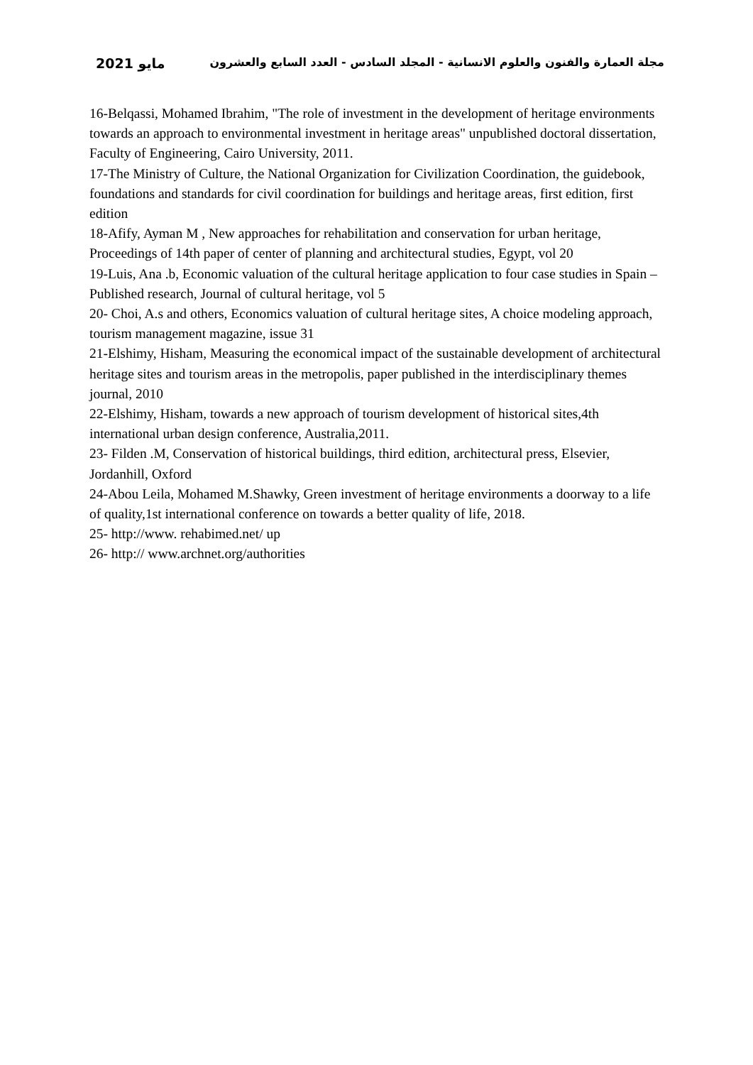مايو 2021 مجلة العمارة والفنون والعلوم الانسانية - المجلد السادس - العدد السابع والعشرون
16-Belqassi, Mohamed Ibrahim, "The role of investment in the development of heritage environments towards an approach to environmental investment in heritage areas" unpublished doctoral dissertation, Faculty of Engineering, Cairo University, 2011.
17-The Ministry of Culture, the National Organization for Civilization Coordination, the guidebook, foundations and standards for civil coordination for buildings and heritage areas, first edition, first edition
18-Afify, Ayman M , New approaches for rehabilitation and conservation for urban heritage, Proceedings of 14th paper of center of planning and architectural studies, Egypt, vol 20
19-Luis, Ana .b, Economic valuation of the cultural heritage application to four case studies in Spain –Published research, Journal of cultural heritage, vol 5
20- Choi, A.s and others, Economics valuation of cultural heritage sites, A choice modeling approach, tourism management magazine, issue 31
21-Elshimy, Hisham, Measuring the economical impact of the sustainable development of architectural heritage sites and tourism areas in the metropolis, paper published in the interdisciplinary themes journal, 2010
22-Elshimy, Hisham, towards a new approach of tourism development of historical sites,4th international urban design conference, Australia,2011.
23- Filden .M, Conservation of historical buildings, third edition, architectural press, Elsevier, Jordanhill, Oxford
24-Abou Leila, Mohamed M.Shawky, Green investment of heritage environments a doorway to a life of quality,1st international conference on towards a better quality of life, 2018.
25- http://www. rehabimed.net/ up
26- http:// www.archnet.org/authorities